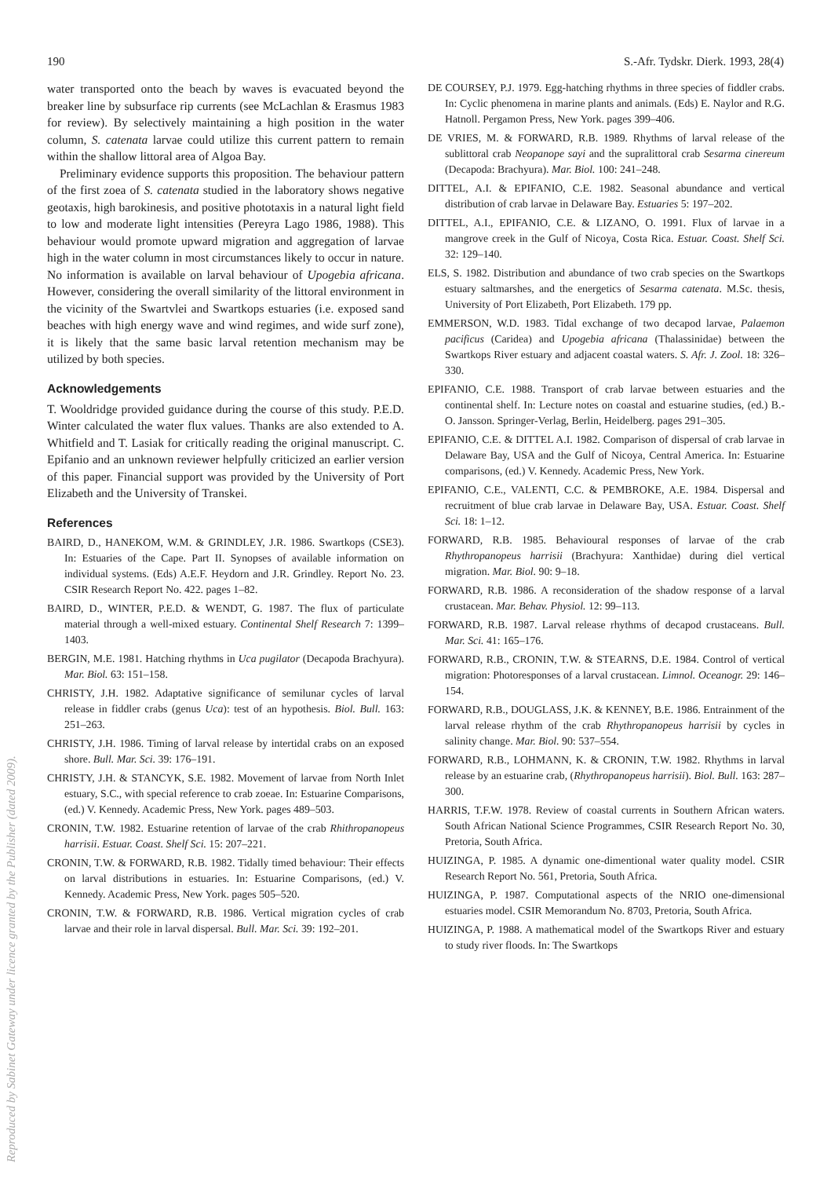190 S.-Afr. Tydskr. Dierk. 1993, 28(4)
Reproduced by Sabinet Gateway under licence granted by the Publisher (dated 2009).
water transported onto the beach by waves is evacuated beyond the breaker line by subsurface rip currents (see McLachlan & Erasmus 1983 for review). By selectively maintaining a high position in the water column, S. catenata larvae could utilize this current pattern to remain within the shallow littoral area of Algoa Bay.
Preliminary evidence supports this proposition. The behaviour pattern of the first zoea of S. catenata studied in the laboratory shows negative geotaxis, high barokinesis, and positive phototaxis in a natural light field to low and moderate light intensities (Pereyra Lago 1986, 1988). This behaviour would promote upward migration and aggregation of larvae high in the water column in most circumstances likely to occur in nature. No information is available on larval behaviour of Upogebia africana. However, considering the overall similarity of the littoral environment in the vicinity of the Swartvlei and Swartkops estuaries (i.e. exposed sand beaches with high energy wave and wind regimes, and wide surf zone), it is likely that the same basic larval retention mechanism may be utilized by both species.
Acknowledgements
T. Wooldridge provided guidance during the course of this study. P.E.D. Winter calculated the water flux values. Thanks are also extended to A. Whitfield and T. Lasiak for critically reading the original manuscript. C. Epifanio and an unknown reviewer helpfully criticized an earlier version of this paper. Financial support was provided by the University of Port Elizabeth and the University of Transkei.
References
BAIRD, D., HANEKOM, W.M. & GRINDLEY, J.R. 1986. Swartkops (CSE3). In: Estuaries of the Cape. Part II. Synopses of available information on individual systems. (Eds) A.E.F. Heydorn and J.R. Grindley. Report No. 23. CSIR Research Report No. 422. pages 1–82.
BAIRD, D., WINTER, P.E.D. & WENDT, G. 1987. The flux of particulate material through a well-mixed estuary. Continental Shelf Research 7: 1399–1403.
BERGIN, M.E. 1981. Hatching rhythms in Uca pugilator (Decapoda Brachyura). Mar. Biol. 63: 151–158.
CHRISTY, J.H. 1982. Adaptative significance of semilunar cycles of larval release in fiddler crabs (genus Uca): test of an hypothesis. Biol. Bull. 163: 251–263.
CHRISTY, J.H. 1986. Timing of larval release by intertidal crabs on an exposed shore. Bull. Mar. Sci. 39: 176–191.
CHRISTY, J.H. & STANCYK, S.E. 1982. Movement of larvae from North Inlet estuary, S.C., with special reference to crab zoeae. In: Estuarine Comparisons, (ed.) V. Kennedy. Academic Press, New York. pages 489–503.
CRONIN, T.W. 1982. Estuarine retention of larvae of the crab Rhithropanopeus harrisii. Estuar. Coast. Shelf Sci. 15: 207–221.
CRONIN, T.W. & FORWARD, R.B. 1982. Tidally timed behaviour: Their effects on larval distributions in estuaries. In: Estuarine Comparisons, (ed.) V. Kennedy. Academic Press, New York. pages 505–520.
CRONIN, T.W. & FORWARD, R.B. 1986. Vertical migration cycles of crab larvae and their role in larval dispersal. Bull. Mar. Sci. 39: 192–201.
DE COURSEY, P.J. 1979. Egg-hatching rhythms in three species of fiddler crabs. In: Cyclic phenomena in marine plants and animals. (Eds) E. Naylor and R.G. Hatnoll. Pergamon Press, New York. pages 399–406.
DE VRIES, M. & FORWARD, R.B. 1989. Rhythms of larval release of the sublittoral crab Neopanope sayi and the supralittoral crab Sesarma cinereum (Decapoda: Brachyura). Mar. Biol. 100: 241–248.
DITTEL, A.I. & EPIFANIO, C.E. 1982. Seasonal abundance and vertical distribution of crab larvae in Delaware Bay. Estuaries 5: 197–202.
DITTEL, A.I., EPIFANIO, C.E. & LIZANO, O. 1991. Flux of larvae in a mangrove creek in the Gulf of Nicoya, Costa Rica. Estuar. Coast. Shelf Sci. 32: 129–140.
ELS, S. 1982. Distribution and abundance of two crab species on the Swartkops estuary saltmarshes, and the energetics of Sesarma catenata. M.Sc. thesis, University of Port Elizabeth, Port Elizabeth. 179 pp.
EMMERSON, W.D. 1983. Tidal exchange of two decapod larvae, Palaemon pacificus (Caridea) and Upogebia africana (Thalassinidae) between the Swartkops River estuary and adjacent coastal waters. S. Afr. J. Zool. 18: 326–330.
EPIFANIO, C.E. 1988. Transport of crab larvae between estuaries and the continental shelf. In: Lecture notes on coastal and estuarine studies, (ed.) B.-O. Jansson. Springer-Verlag, Berlin, Heidelberg. pages 291–305.
EPIFANIO, C.E. & DITTEL A.I. 1982. Comparison of dispersal of crab larvae in Delaware Bay, USA and the Gulf of Nicoya, Central America. In: Estuarine comparisons, (ed.) V. Kennedy. Academic Press, New York.
EPIFANIO, C.E., VALENTI, C.C. & PEMBROKE, A.E. 1984. Dispersal and recruitment of blue crab larvae in Delaware Bay, USA. Estuar. Coast. Shelf Sci. 18: 1–12.
FORWARD, R.B. 1985. Behavioural responses of larvae of the crab Rhythropanopeus harrisii (Brachyura: Xanthidae) during diel vertical migration. Mar. Biol. 90: 9–18.
FORWARD, R.B. 1986. A reconsideration of the shadow response of a larval crustacean. Mar. Behav. Physiol. 12: 99–113.
FORWARD, R.B. 1987. Larval release rhythms of decapod crustaceans. Bull. Mar. Sci. 41: 165–176.
FORWARD, R.B., CRONIN, T.W. & STEARNS, D.E. 1984. Control of vertical migration: Photoresponses of a larval crustacean. Limnol. Oceanogr. 29: 146–154.
FORWARD, R.B., DOUGLASS, J.K. & KENNEY, B.E. 1986. Entrainment of the larval release rhythm of the crab Rhythropanopeus harrisii by cycles in salinity change. Mar. Biol. 90: 537–554.
FORWARD, R.B., LOHMANN, K. & CRONIN, T.W. 1982. Rhythms in larval release by an estuarine crab, (Rhythropanopeus harrisii). Biol. Bull. 163: 287–300.
HARRIS, T.F.W. 1978. Review of coastal currents in Southern African waters. South African National Science Programmes, CSIR Research Report No. 30, Pretoria, South Africa.
HUIZINGA, P. 1985. A dynamic one-dimentional water quality model. CSIR Research Report No. 561, Pretoria, South Africa.
HUIZINGA, P. 1987. Computational aspects of the NRIO one-dimensional estuaries model. CSIR Memorandum No. 8703, Pretoria, South Africa.
HUIZINGA, P. 1988. A mathematical model of the Swartkops River and estuary to study river floods. In: The Swartkops